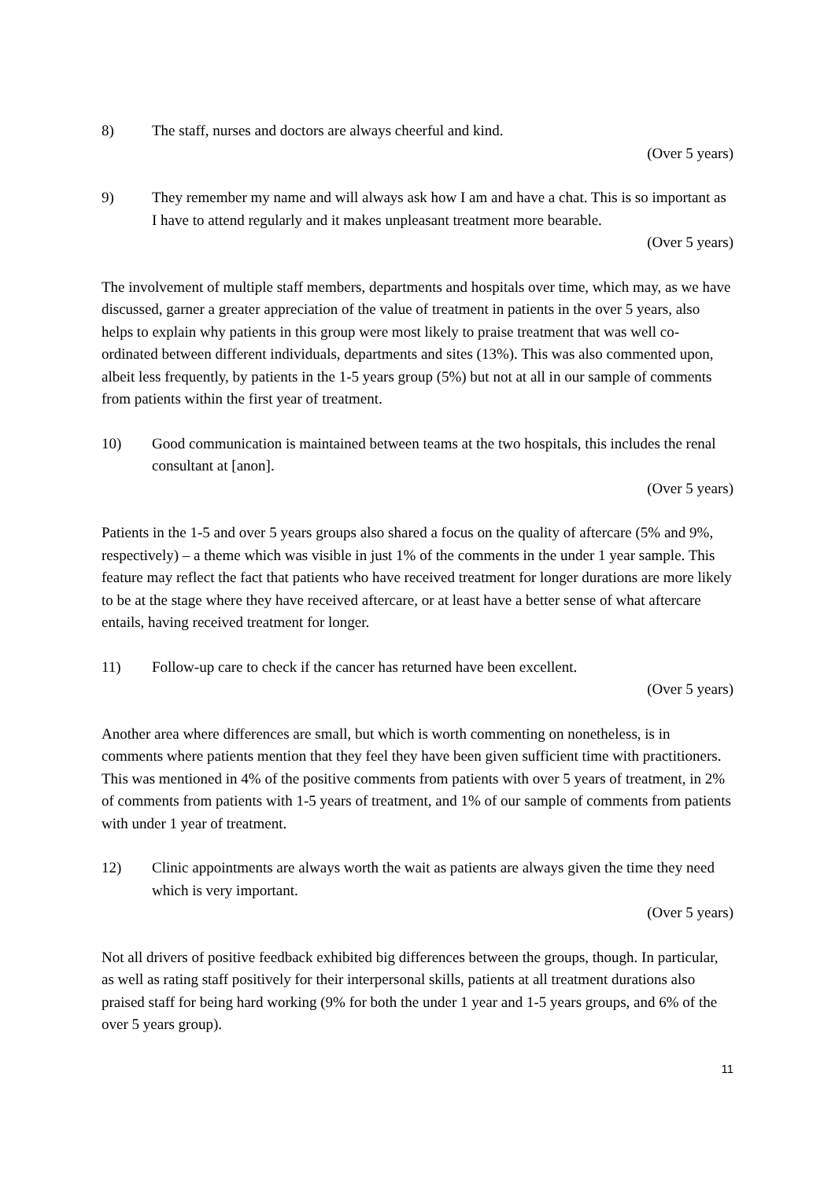8) The staff, nurses and doctors are always cheerful and kind.
(Over 5 years)
9) They remember my name and will always ask how I am and have a chat. This is so important as I have to attend regularly and it makes unpleasant treatment more bearable.
(Over 5 years)
The involvement of multiple staff members, departments and hospitals over time, which may, as we have discussed, garner a greater appreciation of the value of treatment in patients in the over 5 years, also helps to explain why patients in this group were most likely to praise treatment that was well co-ordinated between different individuals, departments and sites (13%). This was also commented upon, albeit less frequently, by patients in the 1-5 years group (5%) but not at all in our sample of comments from patients within the first year of treatment.
10) Good communication is maintained between teams at the two hospitals, this includes the renal consultant at [anon].
(Over 5 years)
Patients in the 1-5 and over 5 years groups also shared a focus on the quality of aftercare (5% and 9%, respectively) – a theme which was visible in just 1% of the comments in the under 1 year sample. This feature may reflect the fact that patients who have received treatment for longer durations are more likely to be at the stage where they have received aftercare, or at least have a better sense of what aftercare entails, having received treatment for longer.
11) Follow-up care to check if the cancer has returned have been excellent.
(Over 5 years)
Another area where differences are small, but which is worth commenting on nonetheless, is in comments where patients mention that they feel they have been given sufficient time with practitioners. This was mentioned in 4% of the positive comments from patients with over 5 years of treatment, in 2% of comments from patients with 1-5 years of treatment, and 1% of our sample of comments from patients with under 1 year of treatment.
12) Clinic appointments are always worth the wait as patients are always given the time they need which is very important.
(Over 5 years)
Not all drivers of positive feedback exhibited big differences between the groups, though. In particular, as well as rating staff positively for their interpersonal skills, patients at all treatment durations also praised staff for being hard working (9% for both the under 1 year and 1-5 years groups, and 6% of the over 5 years group).
11